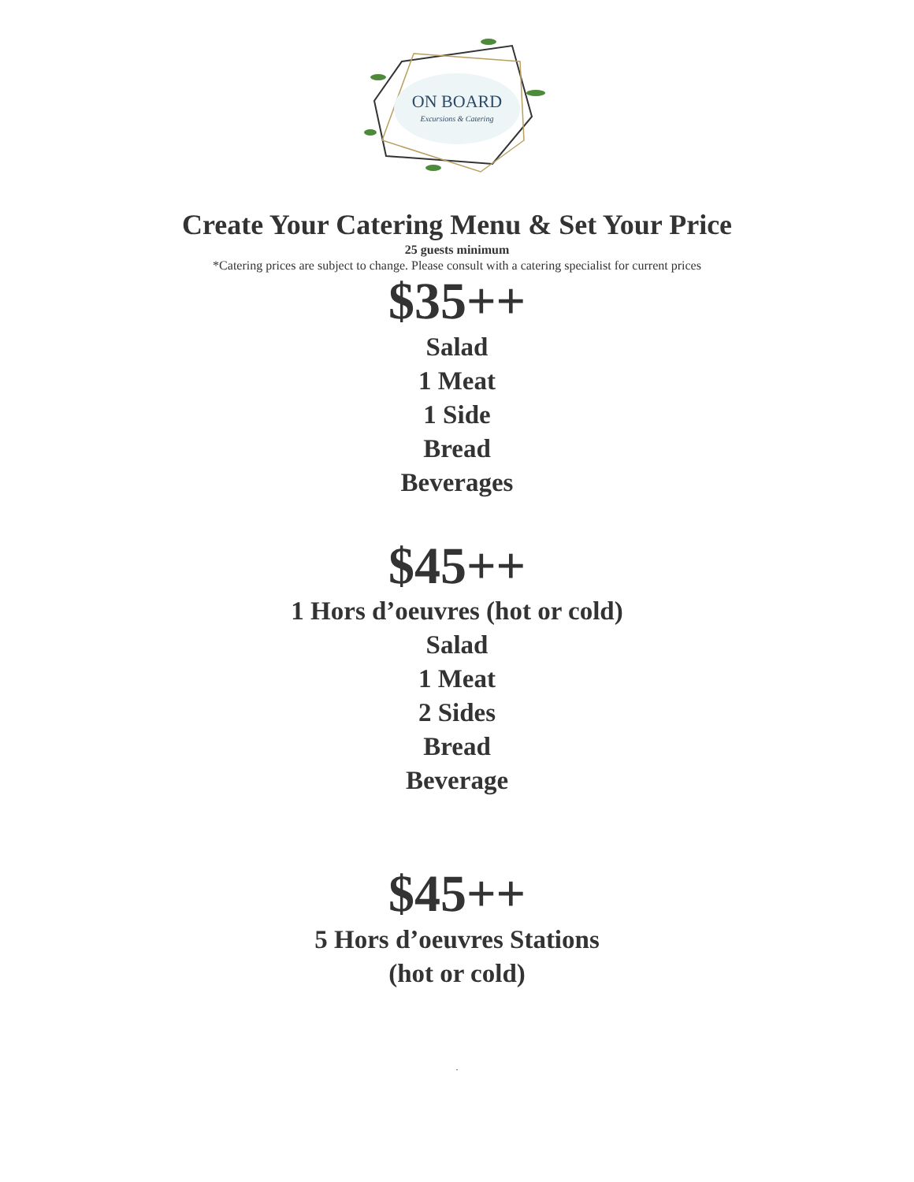ON BOARD
Excursions & Catering
Create Your Catering Menu & Set Your Price
25 guests minimum
*Catering prices are subject to change. Please consult with a catering specialist for current prices
$35++
Salad
1 Meat
1 Side
Bread
Beverages
$45++
1 Hors d’oeuvres (hot or cold)
Salad
1 Meat
2 Sides
Bread
Beverage
$45++
5 Hors d’oeuvres Stations
(hot or cold)
.